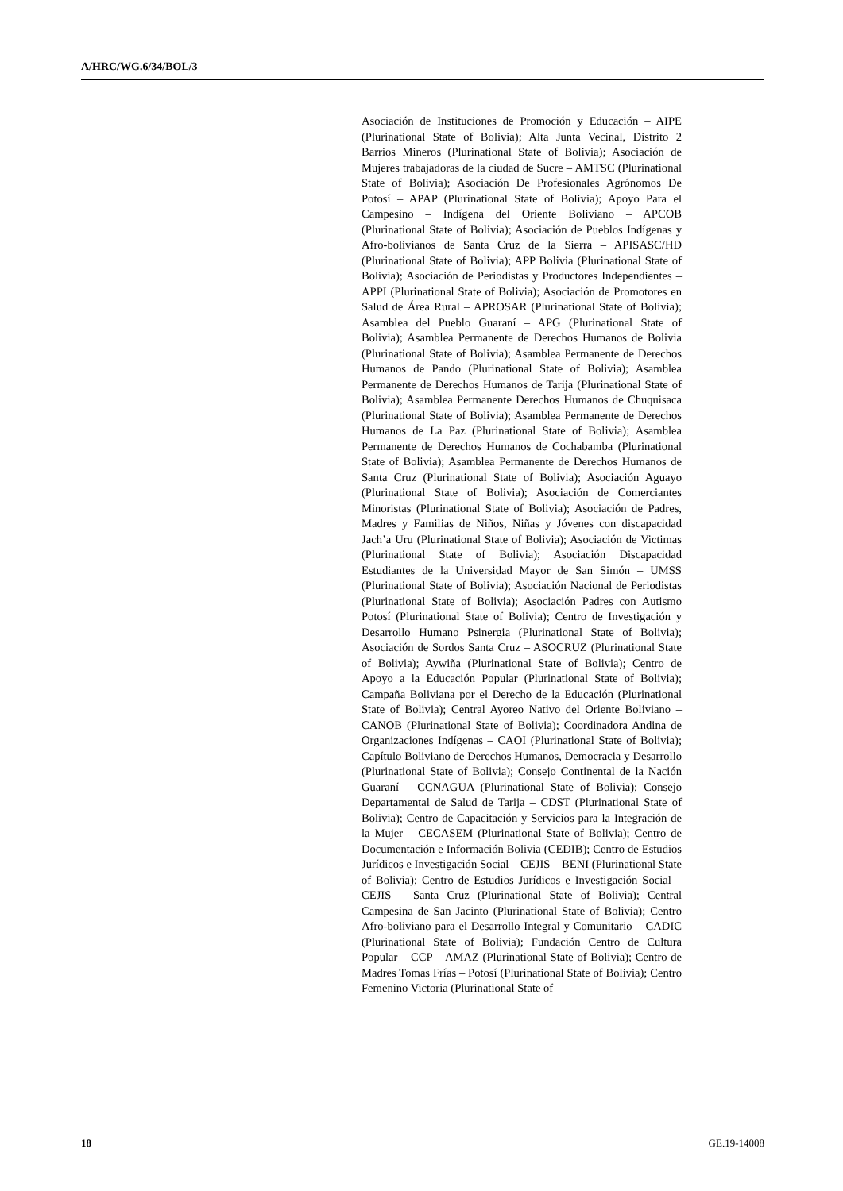A/HRC/WG.6/34/BOL/3
Asociación de Instituciones de Promoción y Educación – AIPE (Plurinational State of Bolivia); Alta Junta Vecinal, Distrito 2 Barrios Mineros (Plurinational State of Bolivia); Asociación de Mujeres trabajadoras de la ciudad de Sucre – AMTSC (Plurinational State of Bolivia); Asociación De Profesionales Agrónomos De Potosí – APAP (Plurinational State of Bolivia); Apoyo Para el Campesino – Indígena del Oriente Boliviano – APCOB (Plurinational State of Bolivia); Asociación de Pueblos Indígenas y Afro-bolivianos de Santa Cruz de la Sierra – APISASC/HD (Plurinational State of Bolivia); APP Bolivia (Plurinational State of Bolivia); Asociación de Periodistas y Productores Independientes – APPI (Plurinational State of Bolivia); Asociación de Promotores en Salud de Área Rural – APROSAR (Plurinational State of Bolivia); Asamblea del Pueblo Guaraní – APG (Plurinational State of Bolivia); Asamblea Permanente de Derechos Humanos de Bolivia (Plurinational State of Bolivia); Asamblea Permanente de Derechos Humanos de Pando (Plurinational State of Bolivia); Asamblea Permanente de Derechos Humanos de Tarija (Plurinational State of Bolivia); Asamblea Permanente Derechos Humanos de Chuquisaca (Plurinational State of Bolivia); Asamblea Permanente de Derechos Humanos de La Paz (Plurinational State of Bolivia); Asamblea Permanente de Derechos Humanos de Cochabamba (Plurinational State of Bolivia); Asamblea Permanente de Derechos Humanos de Santa Cruz (Plurinational State of Bolivia); Asociación Aguayo (Plurinational State of Bolivia); Asociación de Comerciantes Minoristas (Plurinational State of Bolivia); Asociación de Padres, Madres y Familias de Niños, Niñas y Jóvenes con discapacidad Jach’a Uru (Plurinational State of Bolivia); Asociación de Victimas (Plurinational State of Bolivia); Asociación Discapacidad Estudiantes de la Universidad Mayor de San Simón – UMSS (Plurinational State of Bolivia); Asociación Nacional de Periodistas (Plurinational State of Bolivia); Asociación Padres con Autismo Potosí (Plurinational State of Bolivia); Centro de Investigación y Desarrollo Humano Psinergia (Plurinational State of Bolivia); Asociación de Sordos Santa Cruz – ASOCRUZ (Plurinational State of Bolivia); Aywiña (Plurinational State of Bolivia); Centro de Apoyo a la Educación Popular (Plurinational State of Bolivia); Campaña Boliviana por el Derecho de la Educación (Plurinational State of Bolivia); Central Ayoreo Nativo del Oriente Boliviano – CANOB (Plurinational State of Bolivia); Coordinadora Andina de Organizaciones Indígenas – CAOI (Plurinational State of Bolivia); Capítulo Boliviano de Derechos Humanos, Democracia y Desarrollo (Plurinational State of Bolivia); Consejo Continental de la Nación Guaraní – CCNAGUA (Plurinational State of Bolivia); Consejo Departamental de Salud de Tarija – CDST (Plurinational State of Bolivia); Centro de Capacitación y Servicios para la Integración de la Mujer – CECASEM (Plurinational State of Bolivia); Centro de Documentación e Información Bolivia (CEDIB); Centro de Estudios Jurídicos e Investigación Social – CEJIS – BENI (Plurinational State of Bolivia); Centro de Estudios Jurídicos e Investigación Social – CEJIS – Santa Cruz (Plurinational State of Bolivia); Central Campesina de San Jacinto (Plurinational State of Bolivia); Centro Afro-boliviano para el Desarrollo Integral y Comunitario – CADIC (Plurinational State of Bolivia); Fundación Centro de Cultura Popular – CCP – AMAZ (Plurinational State of Bolivia); Centro de Madres Tomas Frías – Potosí (Plurinational State of Bolivia); Centro Femenino Victoria (Plurinational State of
18 GE.19-14008